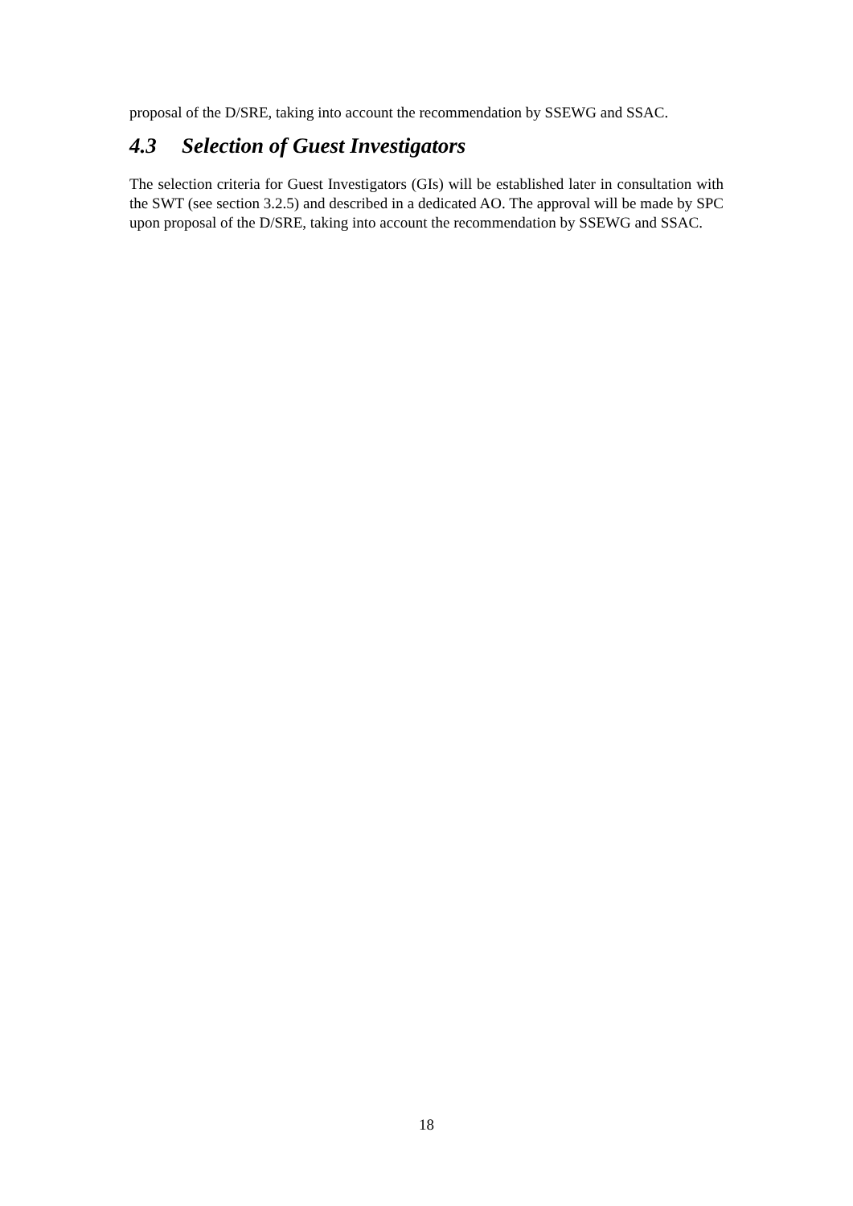proposal of the D/SRE, taking into account the recommendation by SSEWG and SSAC.
4.3 Selection of Guest Investigators
The selection criteria for Guest Investigators (GIs) will be established later in consultation with the SWT (see section 3.2.5) and described in a dedicated AO. The approval will be made by SPC upon proposal of the D/SRE, taking into account the recommendation by SSEWG and SSAC.
18